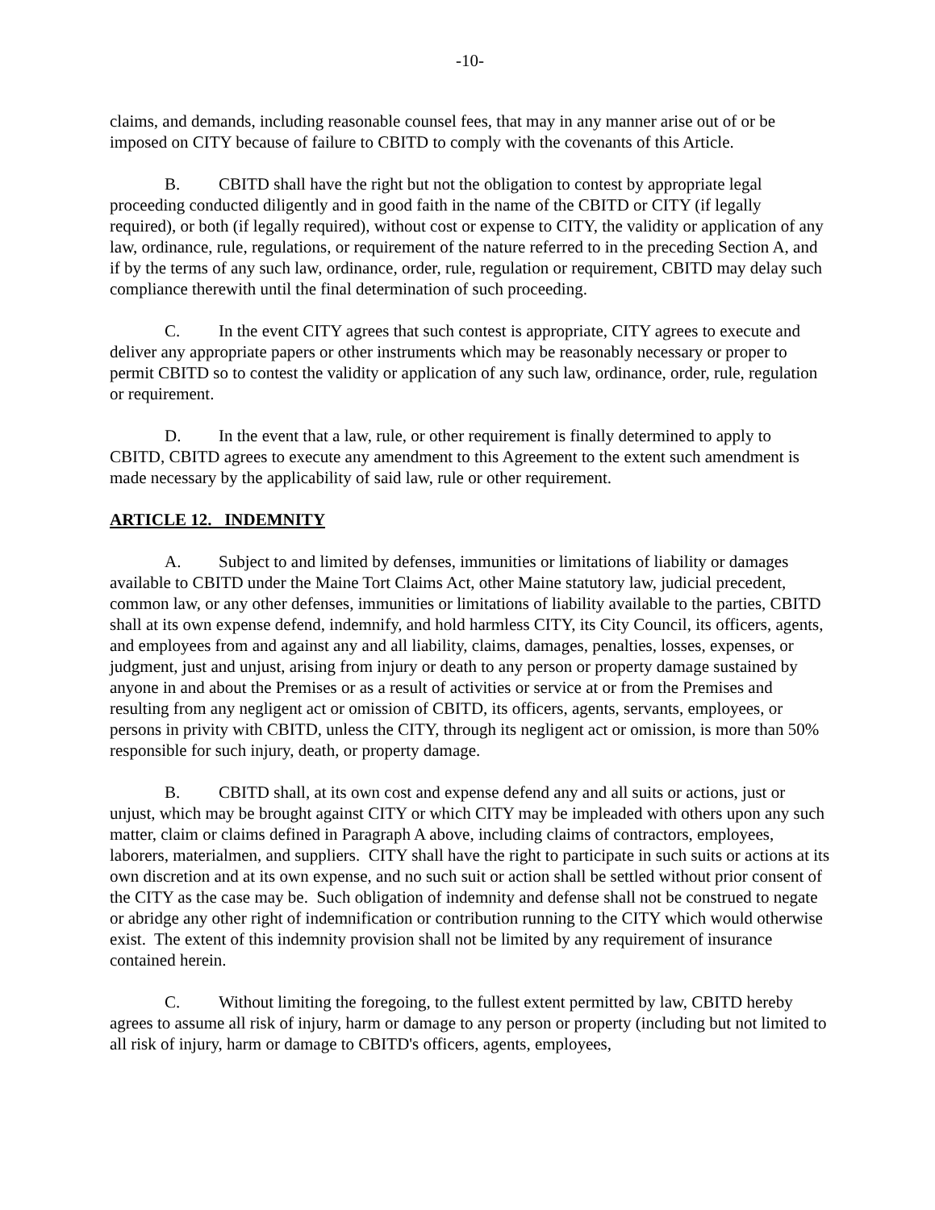-10-
claims, and demands, including reasonable counsel fees, that may in any manner arise out of or be imposed on CITY because of failure to CBITD to comply with the covenants of this Article.
B. CBITD shall have the right but not the obligation to contest by appropriate legal proceeding conducted diligently and in good faith in the name of the CBITD or CITY (if legally required), or both (if legally required), without cost or expense to CITY, the validity or application of any law, ordinance, rule, regulations, or requirement of the nature referred to in the preceding Section A, and if by the terms of any such law, ordinance, order, rule, regulation or requirement, CBITD may delay such compliance therewith until the final determination of such proceeding.
C. In the event CITY agrees that such contest is appropriate, CITY agrees to execute and deliver any appropriate papers or other instruments which may be reasonably necessary or proper to permit CBITD so to contest the validity or application of any such law, ordinance, order, rule, regulation or requirement.
D. In the event that a law, rule, or other requirement is finally determined to apply to CBITD, CBITD agrees to execute any amendment to this Agreement to the extent such amendment is made necessary by the applicability of said law, rule or other requirement.
ARTICLE 12. INDEMNITY
A. Subject to and limited by defenses, immunities or limitations of liability or damages available to CBITD under the Maine Tort Claims Act, other Maine statutory law, judicial precedent, common law, or any other defenses, immunities or limitations of liability available to the parties, CBITD shall at its own expense defend, indemnify, and hold harmless CITY, its City Council, its officers, agents, and employees from and against any and all liability, claims, damages, penalties, losses, expenses, or judgment, just and unjust, arising from injury or death to any person or property damage sustained by anyone in and about the Premises or as a result of activities or service at or from the Premises and resulting from any negligent act or omission of CBITD, its officers, agents, servants, employees, or persons in privity with CBITD, unless the CITY, through its negligent act or omission, is more than 50% responsible for such injury, death, or property damage.
B. CBITD shall, at its own cost and expense defend any and all suits or actions, just or unjust, which may be brought against CITY or which CITY may be impleaded with others upon any such matter, claim or claims defined in Paragraph A above, including claims of contractors, employees, laborers, materialmen, and suppliers. CITY shall have the right to participate in such suits or actions at its own discretion and at its own expense, and no such suit or action shall be settled without prior consent of the CITY as the case may be. Such obligation of indemnity and defense shall not be construed to negate or abridge any other right of indemnification or contribution running to the CITY which would otherwise exist. The extent of this indemnity provision shall not be limited by any requirement of insurance contained herein.
C. Without limiting the foregoing, to the fullest extent permitted by law, CBITD hereby agrees to assume all risk of injury, harm or damage to any person or property (including but not limited to all risk of injury, harm or damage to CBITD's officers, agents, employees,